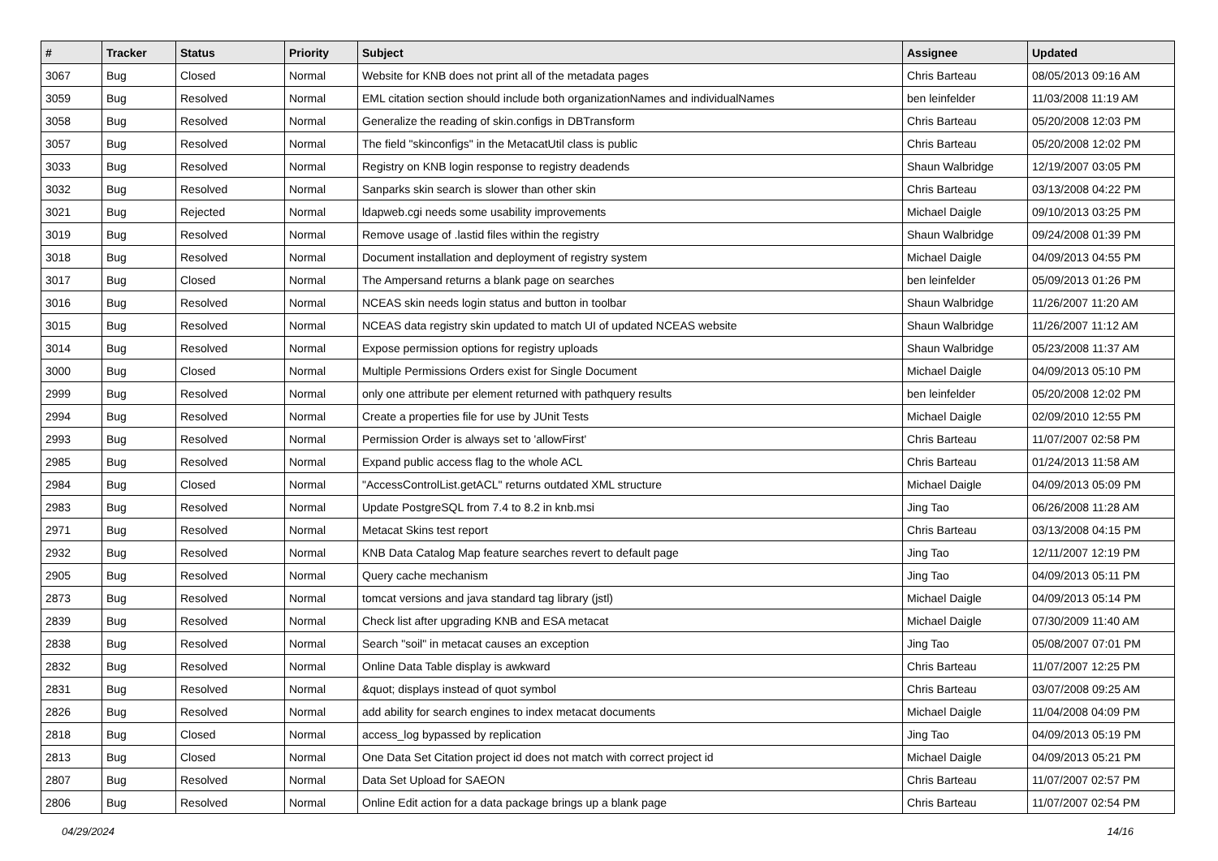| # | Tracker | Status | Priority | Subject | Assignee | Updated |
| --- | --- | --- | --- | --- | --- | --- |
| 3067 | Bug | Closed | Normal | Website for KNB does not print all of the metadata pages | Chris Barteau | 08/05/2013 09:16 AM |
| 3059 | Bug | Resolved | Normal | EML citation section should include both organizationNames and individualNames | ben leinfelder | 11/03/2008 11:19 AM |
| 3058 | Bug | Resolved | Normal | Generalize the reading of skin.configs in DBTransform | Chris Barteau | 05/20/2008 12:03 PM |
| 3057 | Bug | Resolved | Normal | The field "skinconfigs" in the MetacatUtil class is public | Chris Barteau | 05/20/2008 12:02 PM |
| 3033 | Bug | Resolved | Normal | Registry on KNB login response to registry deadends | Shaun Walbridge | 12/19/2007 03:05 PM |
| 3032 | Bug | Resolved | Normal | Sanparks skin search is slower than other skin | Chris Barteau | 03/13/2008 04:22 PM |
| 3021 | Bug | Rejected | Normal | ldapweb.cgi needs some usability improvements | Michael Daigle | 09/10/2013 03:25 PM |
| 3019 | Bug | Resolved | Normal | Remove usage of .lastid files within the registry | Shaun Walbridge | 09/24/2008 01:39 PM |
| 3018 | Bug | Resolved | Normal | Document installation and deployment of registry system | Michael Daigle | 04/09/2013 04:55 PM |
| 3017 | Bug | Closed | Normal | The Ampersand returns a blank page on searches | ben leinfelder | 05/09/2013 01:26 PM |
| 3016 | Bug | Resolved | Normal | NCEAS skin needs login status and button in toolbar | Shaun Walbridge | 11/26/2007 11:20 AM |
| 3015 | Bug | Resolved | Normal | NCEAS data registry skin updated to match UI of updated NCEAS website | Shaun Walbridge | 11/26/2007 11:12 AM |
| 3014 | Bug | Resolved | Normal | Expose permission options for registry uploads | Shaun Walbridge | 05/23/2008 11:37 AM |
| 3000 | Bug | Closed | Normal | Multiple Permissions Orders exist for Single Document | Michael Daigle | 04/09/2013 05:10 PM |
| 2999 | Bug | Resolved | Normal | only one attribute per element returned with pathquery results | ben leinfelder | 05/20/2008 12:02 PM |
| 2994 | Bug | Resolved | Normal | Create a properties file for use by JUnit Tests | Michael Daigle | 02/09/2010 12:55 PM |
| 2993 | Bug | Resolved | Normal | Permission Order is always set to 'allowFirst' | Chris Barteau | 11/07/2007 02:58 PM |
| 2985 | Bug | Resolved | Normal | Expand public access flag to the whole ACL | Chris Barteau | 01/24/2013 11:58 AM |
| 2984 | Bug | Closed | Normal | "AccessControlList.getACL" returns outdated XML structure | Michael Daigle | 04/09/2013 05:09 PM |
| 2983 | Bug | Resolved | Normal | Update PostgreSQL from 7.4 to 8.2 in knb.msi | Jing Tao | 06/26/2008 11:28 AM |
| 2971 | Bug | Resolved | Normal | Metacat Skins test report | Chris Barteau | 03/13/2008 04:15 PM |
| 2932 | Bug | Resolved | Normal | KNB Data Catalog Map feature searches revert to default page | Jing Tao | 12/11/2007 12:19 PM |
| 2905 | Bug | Resolved | Normal | Query cache mechanism | Jing Tao | 04/09/2013 05:11 PM |
| 2873 | Bug | Resolved | Normal | tomcat versions and java standard tag library (jstl) | Michael Daigle | 04/09/2013 05:14 PM |
| 2839 | Bug | Resolved | Normal | Check list after upgrading KNB and ESA metacat | Michael Daigle | 07/30/2009 11:40 AM |
| 2838 | Bug | Resolved | Normal | Search "soil" in metacat causes an exception | Jing Tao | 05/08/2007 07:01 PM |
| 2832 | Bug | Resolved | Normal | Online Data Table display is awkward | Chris Barteau | 11/07/2007 12:25 PM |
| 2831 | Bug | Resolved | Normal | &quot; displays instead of quot symbol | Chris Barteau | 03/07/2008 09:25 AM |
| 2826 | Bug | Resolved | Normal | add ability for search engines to index metacat documents | Michael Daigle | 11/04/2008 04:09 PM |
| 2818 | Bug | Closed | Normal | access_log bypassed by replication | Jing Tao | 04/09/2013 05:19 PM |
| 2813 | Bug | Closed | Normal | One Data Set Citation project id does not match with correct project id | Michael Daigle | 04/09/2013 05:21 PM |
| 2807 | Bug | Resolved | Normal | Data Set Upload for SAEON | Chris Barteau | 11/07/2007 02:57 PM |
| 2806 | Bug | Resolved | Normal | Online Edit action for a data package brings up a blank page | Chris Barteau | 11/07/2007 02:54 PM |
04/29/2024 14/16